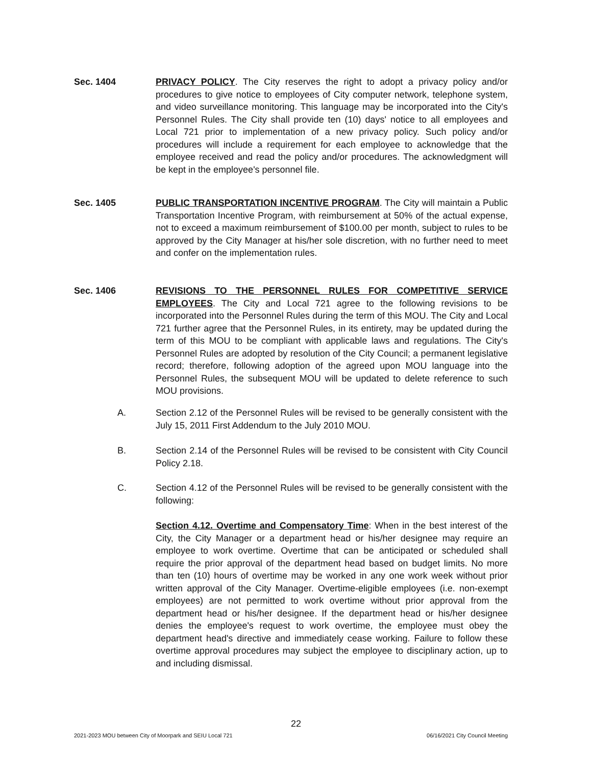Sec. 1404 PRIVACY POLICY. The City reserves the right to adopt a privacy policy and/or procedures to give notice to employees of City computer network, telephone system, and video surveillance monitoring. This language may be incorporated into the City's Personnel Rules. The City shall provide ten (10) days' notice to all employees and Local 721 prior to implementation of a new privacy policy. Such policy and/or procedures will include a requirement for each employee to acknowledge that the employee received and read the policy and/or procedures. The acknowledgment will be kept in the employee's personnel file.
Sec. 1405 PUBLIC TRANSPORTATION INCENTIVE PROGRAM. The City will maintain a Public Transportation Incentive Program, with reimbursement at 50% of the actual expense, not to exceed a maximum reimbursement of $100.00 per month, subject to rules to be approved by the City Manager at his/her sole discretion, with no further need to meet and confer on the implementation rules.
Sec. 1406 REVISIONS TO THE PERSONNEL RULES FOR COMPETITIVE SERVICE EMPLOYEES. The City and Local 721 agree to the following revisions to be incorporated into the Personnel Rules during the term of this MOU. The City and Local 721 further agree that the Personnel Rules, in its entirety, may be updated during the term of this MOU to be compliant with applicable laws and regulations. The City's Personnel Rules are adopted by resolution of the City Council; a permanent legislative record; therefore, following adoption of the agreed upon MOU language into the Personnel Rules, the subsequent MOU will be updated to delete reference to such MOU provisions.
A. Section 2.12 of the Personnel Rules will be revised to be generally consistent with the July 15, 2011 First Addendum to the July 2010 MOU.
B. Section 2.14 of the Personnel Rules will be revised to be consistent with City Council Policy 2.18.
C. Section 4.12 of the Personnel Rules will be revised to be generally consistent with the following:
Section 4.12. Overtime and Compensatory Time: When in the best interest of the City, the City Manager or a department head or his/her designee may require an employee to work overtime. Overtime that can be anticipated or scheduled shall require the prior approval of the department head based on budget limits. No more than ten (10) hours of overtime may be worked in any one work week without prior written approval of the City Manager. Overtime-eligible employees (i.e. non-exempt employees) are not permitted to work overtime without prior approval from the department head or his/her designee. If the department head or his/her designee denies the employee's request to work overtime, the employee must obey the department head's directive and immediately cease working. Failure to follow these overtime approval procedures may subject the employee to disciplinary action, up to and including dismissal.
22
2021-2023 MOU between City of Moorpark and SEIU Local 721 06/16/2021 City Council Meeting